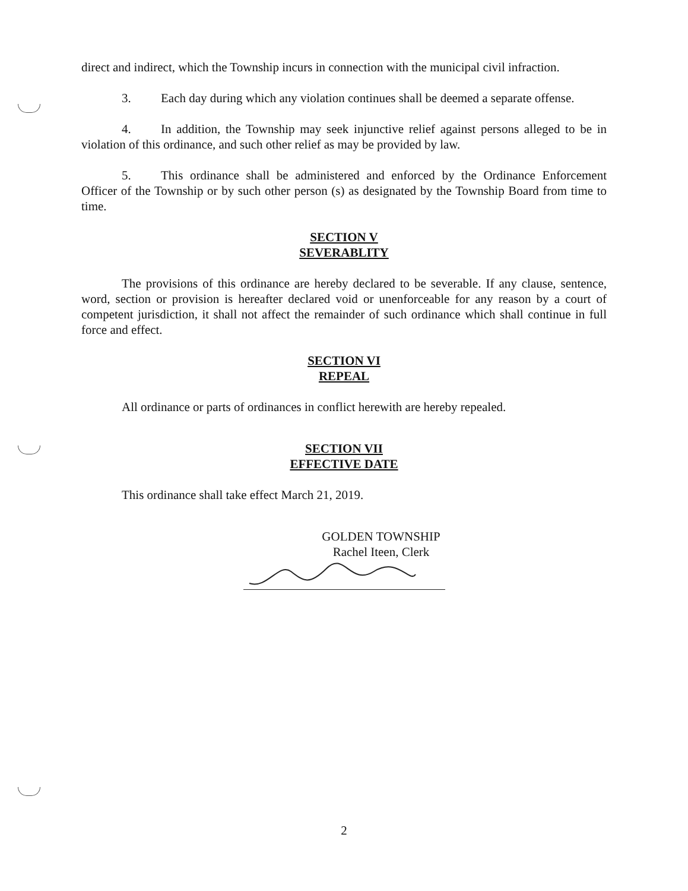direct and indirect, which the Township incurs in connection with the municipal civil infraction.
3. Each day during which any violation continues shall be deemed a separate offense.
4. In addition, the Township may seek injunctive relief against persons alleged to be in violation of this ordinance, and such other relief as may be provided by law.
5. This ordinance shall be administered and enforced by the Ordinance Enforcement Officer of the Township or by such other person (s) as designated by the Township Board from time to time.
SECTION V
SEVERABLITY
The provisions of this ordinance are hereby declared to be severable. If any clause, sentence, word, section or provision is hereafter declared void or unenforceable for any reason by a court of competent jurisdiction, it shall not affect the remainder of such ordinance which shall continue in full force and effect.
SECTION VI
REPEAL
All ordinance or parts of ordinances in conflict herewith are hereby repealed.
SECTION VII
EFFECTIVE DATE
This ordinance shall take effect March 21, 2019.
GOLDEN TOWNSHIP
Rachel Iteen, Clerk
2